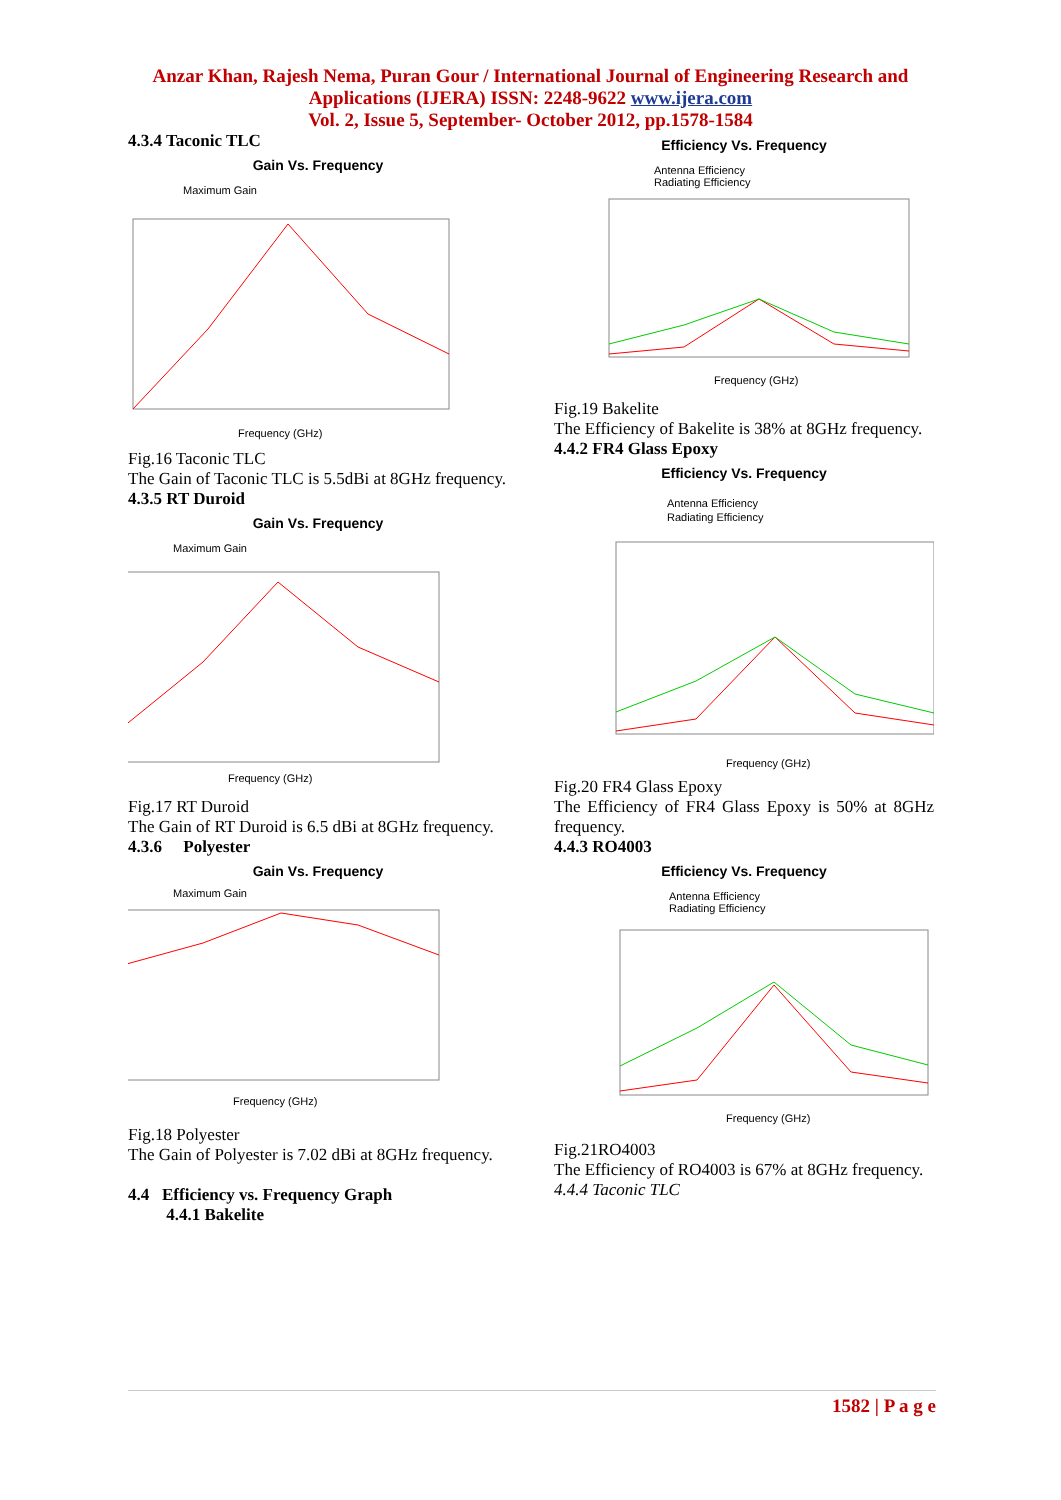Anzar Khan, Rajesh Nema, Puran Gour / International Journal of Engineering Research and
Applications (IJERA) ISSN: 2248-9622 www.ijera.com
Vol. 2, Issue 5, September- October 2012, pp.1578-1584
4.3.4 Taconic TLC
Gain Vs. Frequency
Maximum Gain
Frequency (GHz)
Fig.16 Taconic TLC
The Gain of Taconic TLC is 5.5dBi at 8GHz frequency.
4.3.5 RT Duroid
Gain Vs. Frequency
Maximum Gain
Frequency (GHz)
Fig.17 RT Duroid
The Gain of RT Duroid is 6.5 dBi at 8GHz frequency.
4.3.6 Polyester
Gain Vs. Frequency
Maximum Gain
Frequency (GHz)
Fig.18 Polyester
The Gain of Polyester is 7.02 dBi at 8GHz frequency.
4.4 Efficiency vs. Frequency Graph
4.4.1 Bakelite
Efficiency Vs. Frequency
Antenna Efficiency
Radiating Efficiency
Frequency (GHz)
Fig.19 Bakelite
The Efficiency of Bakelite is 38% at 8GHz frequency.
4.4.2 FR4 Glass Epoxy
Efficiency Vs. Frequency
Antenna Efficiency
Radiating Efficiency
Frequency (GHz)
Fig.20 FR4 Glass Epoxy
The Efficiency of FR4 Glass Epoxy is 50% at 8GHz frequency.
4.4.3 RO4003
Efficiency Vs. Frequency
Antenna Efficiency
Radiating Efficiency
Frequency (GHz)
Fig.21RO4003
The Efficiency of RO4003 is 67% at 8GHz frequency.
4.4.4 Taconic TLC
1582 | P a g e